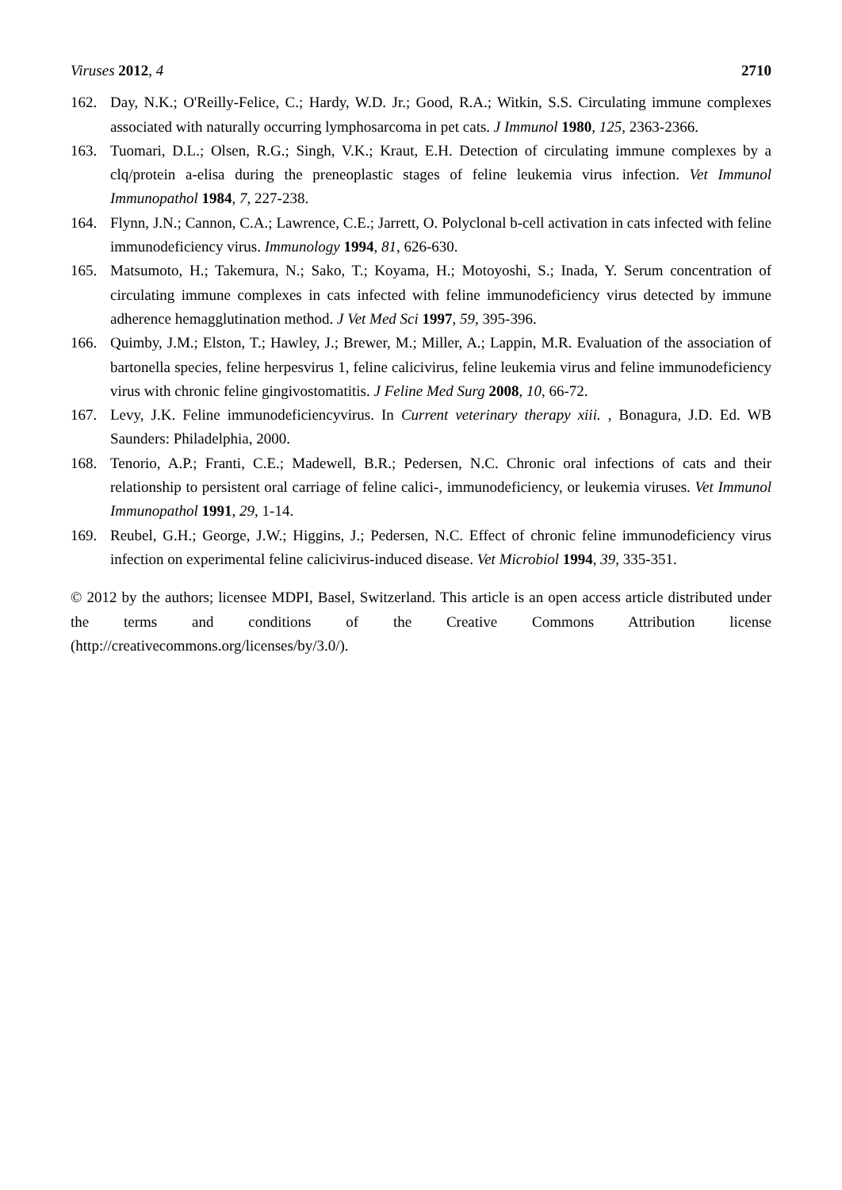Viruses 2012, 4 2710
162. Day, N.K.; O'Reilly-Felice, C.; Hardy, W.D. Jr.; Good, R.A.; Witkin, S.S. Circulating immune complexes associated with naturally occurring lymphosarcoma in pet cats. J Immunol 1980, 125, 2363-2366.
163. Tuomari, D.L.; Olsen, R.G.; Singh, V.K.; Kraut, E.H. Detection of circulating immune complexes by a clq/protein a-elisa during the preneoplastic stages of feline leukemia virus infection. Vet Immunol Immunopathol 1984, 7, 227-238.
164. Flynn, J.N.; Cannon, C.A.; Lawrence, C.E.; Jarrett, O. Polyclonal b-cell activation in cats infected with feline immunodeficiency virus. Immunology 1994, 81, 626-630.
165. Matsumoto, H.; Takemura, N.; Sako, T.; Koyama, H.; Motoyoshi, S.; Inada, Y. Serum concentration of circulating immune complexes in cats infected with feline immunodeficiency virus detected by immune adherence hemagglutination method. J Vet Med Sci 1997, 59, 395-396.
166. Quimby, J.M.; Elston, T.; Hawley, J.; Brewer, M.; Miller, A.; Lappin, M.R. Evaluation of the association of bartonella species, feline herpesvirus 1, feline calicivirus, feline leukemia virus and feline immunodeficiency virus with chronic feline gingivostomatitis. J Feline Med Surg 2008, 10, 66-72.
167. Levy, J.K. Feline immunodeficiencyvirus. In Current veterinary therapy xiii. , Bonagura, J.D. Ed. WB Saunders: Philadelphia, 2000.
168. Tenorio, A.P.; Franti, C.E.; Madewell, B.R.; Pedersen, N.C. Chronic oral infections of cats and their relationship to persistent oral carriage of feline calici-, immunodeficiency, or leukemia viruses. Vet Immunol Immunopathol 1991, 29, 1-14.
169. Reubel, G.H.; George, J.W.; Higgins, J.; Pedersen, N.C. Effect of chronic feline immunodeficiency virus infection on experimental feline calicivirus-induced disease. Vet Microbiol 1994, 39, 335-351.
© 2012 by the authors; licensee MDPI, Basel, Switzerland. This article is an open access article distributed under the terms and conditions of the Creative Commons Attribution license (http://creativecommons.org/licenses/by/3.0/).